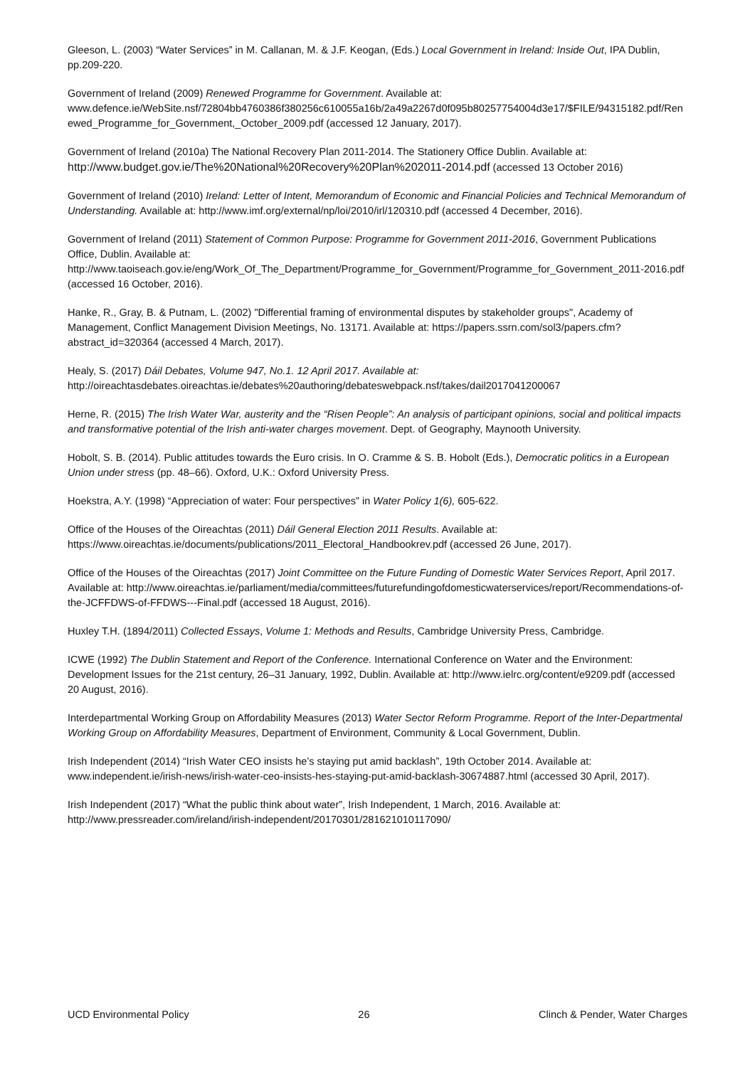Gleeson, L. (2003) “Water Services” in M. Callanan, M. & J.F. Keogan, (Eds.) Local Government in Ireland: Inside Out, IPA Dublin, pp.209-220.
Government of Ireland (2009) Renewed Programme for Government. Available at: www.defence.ie/WebSite.nsf/72804bb4760386f380256c610055a16b/2a49a2267d0f095b80257754004d3e17/$FILE/94315182.pdf/Renewed_Programme_for_Government,_October_2009.pdf (accessed 12 January, 2017).
Government of Ireland (2010a) The National Recovery Plan 2011-2014. The Stationery Office Dublin. Available at: http://www.budget.gov.ie/The%20National%20Recovery%20Plan%202011-2014.pdf (accessed 13 October 2016)
Government of Ireland (2010) Ireland: Letter of Intent, Memorandum of Economic and Financial Policies and Technical Memorandum of Understanding. Available at: http://www.imf.org/external/np/loi/2010/irl/120310.pdf (accessed 4 December, 2016).
Government of Ireland (2011) Statement of Common Purpose: Programme for Government 2011-2016, Government Publications Office, Dublin. Available at: http://www.taoiseach.gov.ie/eng/Work_Of_The_Department/Programme_for_Government/Programme_for_Government_2011-2016.pdf (accessed 16 October, 2016).
Hanke, R., Gray, B. & Putnam, L. (2002) "Differential framing of environmental disputes by stakeholder groups", Academy of Management, Conflict Management Division Meetings, No. 13171. Available at: https://papers.ssrn.com/sol3/papers.cfm?abstract_id=320364 (accessed 4 March, 2017).
Healy, S. (2017) Dáil Debates, Volume 947, No.1. 12 April 2017. Available at: http://oireachtasdebates.oireachtas.ie/debates%20authoring/debateswebpack.nsf/takes/dail2017041200067
Herne, R. (2015) The Irish Water War, austerity and the “Risen People”: An analysis of participant opinions, social and political impacts and transformative potential of the Irish anti-water charges movement. Dept. of Geography, Maynooth University.
Hobolt, S. B. (2014). Public attitudes towards the Euro crisis. In O. Cramme & S. B. Hobolt (Eds.), Democratic politics in a European Union under stress (pp. 48–66). Oxford, U.K.: Oxford University Press.
Hoekstra, A.Y. (1998) “Appreciation of water: Four perspectives” in Water Policy 1(6), 605-622.
Office of the Houses of the Oireachtas (2011) Dáil General Election 2011 Results. Available at: https://www.oireachtas.ie/documents/publications/2011_Electoral_Handbookrev.pdf (accessed 26 June, 2017).
Office of the Houses of the Oireachtas (2017) Joint Committee on the Future Funding of Domestic Water Services Report, April 2017. Available at: http://www.oireachtas.ie/parliament/media/committees/futurefundingofdomesticwaterservices/report/Recommendations-of-the-JCFFDWS-of-FFDWS---Final.pdf (accessed 18 August, 2016).
Huxley T.H. (1894/2011) Collected Essays, Volume 1: Methods and Results, Cambridge University Press, Cambridge.
ICWE (1992) The Dublin Statement and Report of the Conference. International Conference on Water and the Environment: Development Issues for the 21st century, 26–31 January, 1992, Dublin. Available at: http://www.ielrc.org/content/e9209.pdf (accessed 20 August, 2016).
Interdepartmental Working Group on Affordability Measures (2013) Water Sector Reform Programme. Report of the Inter-Departmental Working Group on Affordability Measures, Department of Environment, Community & Local Government, Dublin.
Irish Independent (2014) “Irish Water CEO insists he’s staying put amid backlash”, 19th October 2014. Available at: www.independent.ie/irish-news/irish-water-ceo-insists-hes-staying-put-amid-backlash-30674887.html (accessed 30 April, 2017).
Irish Independent (2017) “What the public think about water”, Irish Independent, 1 March, 2016. Available at: http://www.pressreader.com/ireland/irish-independent/20170301/281621010117090/
UCD Environmental Policy 26 Clinch & Pender, Water Charges